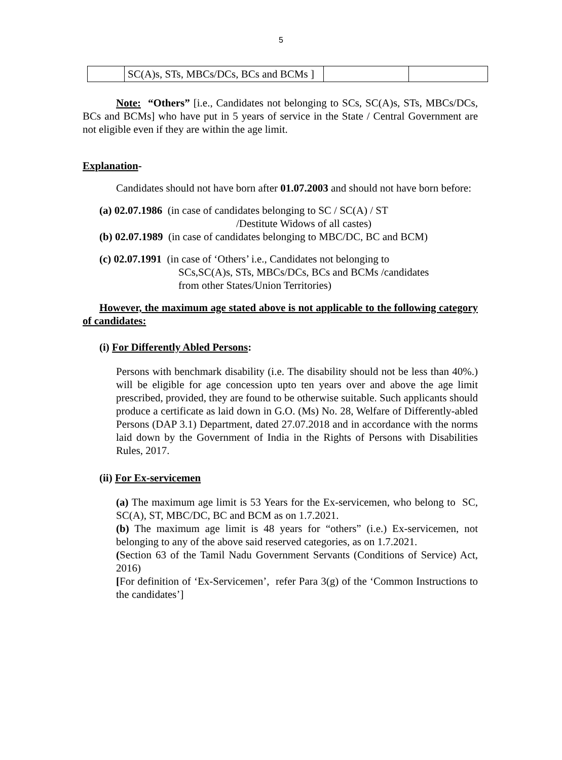5
| | SC(A)s, STs, MBCs/DCs, BCs and BCMs ] | | |
Note: “Others” [i.e., Candidates not belonging to SCs, SC(A)s, STs, MBCs/DCs, BCs and BCMs] who have put in 5 years of service in the State / Central Government are not eligible even if they are within the age limit.
Explanation-
Candidates should not have born after 01.07.2003 and should not have born before:
(a) 02.07.1986 (in case of candidates belonging to SC / SC(A) / ST
/Destitute Widows of all castes)
(b) 02.07.1989 (in case of candidates belonging to MBC/DC, BC and BCM)
(c) 02.07.1991 (in case of ‘Others’ i.e., Candidates not belonging to
SCs,SC(A)s, STs, MBCs/DCs, BCs and BCMs /candidates
from other States/Union Territories)
However, the maximum age stated above is not applicable to the following category of candidates:
(i) For Differently Abled Persons:
Persons with benchmark disability (i.e. The disability should not be less than 40%.) will be eligible for age concession upto ten years over and above the age limit prescribed, provided, they are found to be otherwise suitable. Such applicants should produce a certificate as laid down in G.O. (Ms) No. 28, Welfare of Differently-abled Persons (DAP 3.1) Department, dated 27.07.2018 and in accordance with the norms laid down by the Government of India in the Rights of Persons with Disabilities Rules, 2017.
(ii) For Ex-servicemen
(a) The maximum age limit is 53 Years for the Ex-servicemen, who belong to SC, SC(A), ST, MBC/DC, BC and BCM as on 1.7.2021.
(b) The maximum age limit is 48 years for “others” (i.e.) Ex-servicemen, not belonging to any of the above said reserved categories, as on 1.7.2021.
(Section 63 of the Tamil Nadu Government Servants (Conditions of Service) Act, 2016)
[For definition of ‘Ex-Servicemen’, refer Para 3(g) of the ‘Common Instructions to the candidates’]